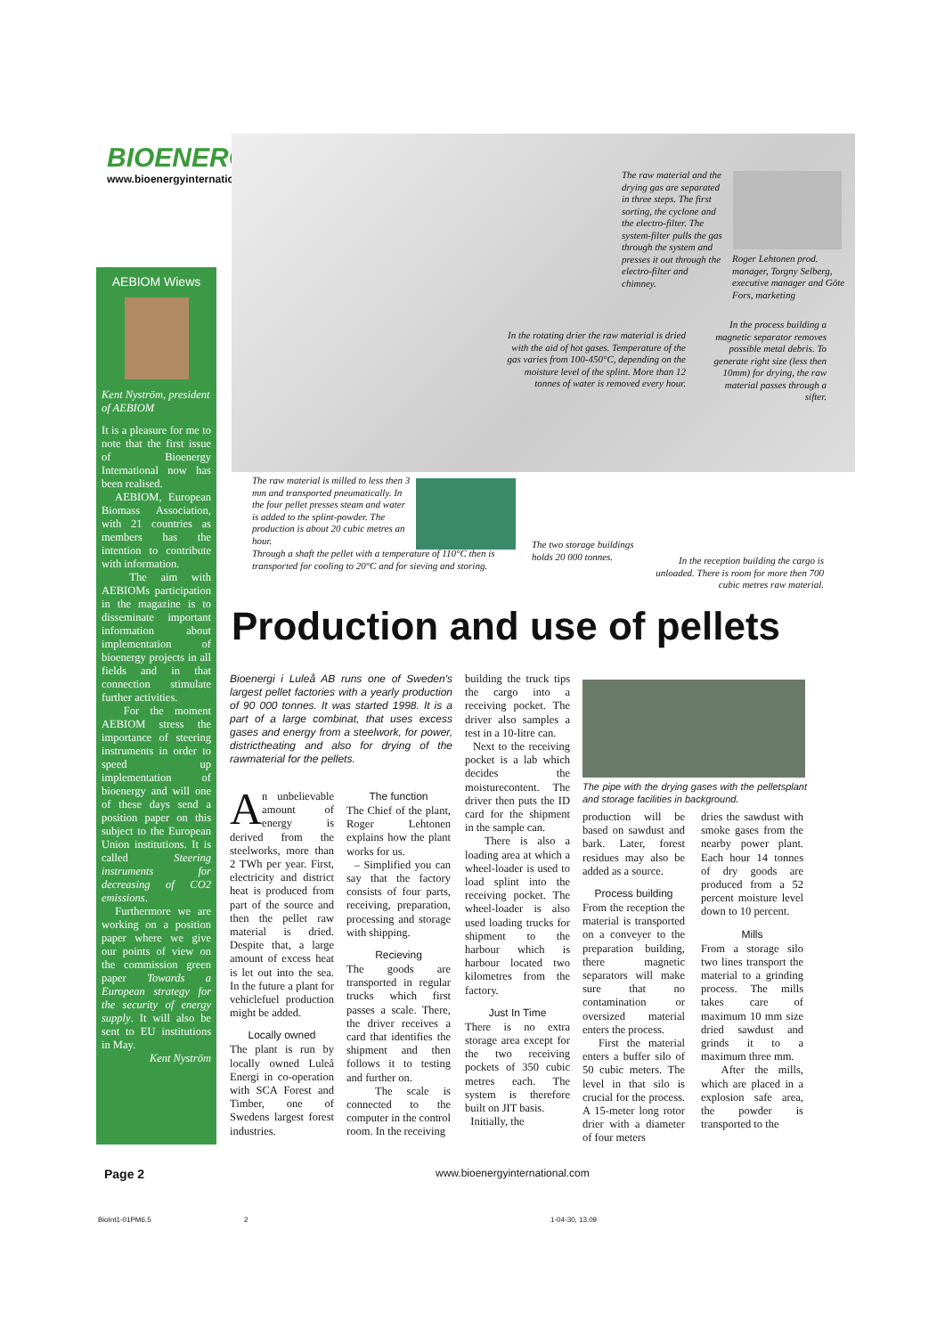BIOENERGY
www.bioenergyinternational.com
The raw material and the drying gas are separated in three steps. The first sorting, the cyclone and the electro-filter. The system-filter pulls the gas through the system and presses it out through the electro-filter and chimney.
Roger Lehtonen prod. manager, Torgny Selberg, executive manager and Göte Fors, marketing
In the process building a magnetic separator removes possible metal debris. To generate right size (less then 10mm) for drying, the raw material passes through a sifter.
In the rotating drier the raw material is dried with the aid of hot gases. Temperature of the gas varies from 100-450°C, depending on the moisture level of the splint. More than 12 tonnes of water is removed every hour.
The raw material is milled to less then 3 mm and transported pneumatically. In the four pellet presses steam and water is added to the splint-powder. The production is about 20 cubic metres an hour.
Through a shaft the pellet with a temperature of 110°C then is transported for cooling to 20°C and for sieving and storing.
The two storage buildings holds 20 000 tonnes.
In the reception building the cargo is unloaded. There is room for more then 700 cubic metres raw material.
AEBIOM Wiews
Kent Nyström, president of AEBIOM
It is a pleasure for me to note that the first issue of Bioenergy International now has been realised.
AEBIOM, European Biomass Association, with 21 countries as members has the intention to contribute with information.
The aim with AEBIOMs participation in the magazine is to disseminate important information about implementation of bioenergy projects in all fields and in that connection stimulate further activities.
For the moment AEBIOM stress the importance of steering instruments in order to speed up implementation of bioenergy and will one of these days send a position paper on this subject to the European Union institutions. It is called Steering instruments for decreasing of CO2 emissions.
Furthermore we are working on a position paper where we give our points of view on the commission green paper Towards a European strategy for the security of energy supply. It will also be sent to EU institutions in May.
Kent Nyström
Production and use of pellets
Bioenergi i Luleå AB runs one of Sweden's largest pellet factories with a yearly production of 90 000 tonnes. It was started 1998. It is a part of a large combinat, that uses excess gases and energy from a steelwork, for power, districtheating and also for drying of the rawmaterial for the pellets.
An unbelievable amount of energy is derived from the steelworks, more than 2 TWh per year. First, electricity and district heat is produced from part of the source and then the pellet raw material is dried. Despite that, a large amount of excess heat is let out into the sea. In the future a plant for vehiclefuel production might be added.
Locally owned
The plant is run by locally owned Luleå Energi in co-operation with SCA Forest and Timber, one of Swedens largest forest industries.
The function
The Chief of the plant, Roger Lehtonen explains how the plant works for us.
– Simplified you can say that the factory consists of four parts, receiving, preparation, processing and storage with shipping.
Recieving
The goods are transported in regular trucks which first passes a scale. There, the driver receives a card that identifies the shipment and then follows it to testing and further on.
The scale is connected to the computer in the control room. In the receiving
building the truck tips the cargo into a receiving pocket. The driver also samples a test in a 10-litre can.
Next to the receiving pocket is a lab which decides the moisturecontent. The driver then puts the ID card for the shipment in the sample can.
There is also a loading area at which a wheel-loader is used to load splint into the receiving pocket. The wheel-loader is also used loading trucks for shipment to the harbour which is harbour located two kilometres from the factory.
Just In Time
There is no extra storage area except for the two receiving pockets of 350 cubic metres each. The system is therefore built on JIT basis.
Initially, the
The pipe with the drying gases with the pelletsplant and storage facilities in background.
production will be based on sawdust and bark. Later, forest residues may also be added as a source.
Process building
From the reception the material is transported on a conveyer to the preparation building, there magnetic separators will make sure that no contamination or oversized material enters the process.
First the material enters a buffer silo of 50 cubic meters. The level in that silo is crucial for the process. A 15-meter long rotor drier with a diameter of four meters
dries the sawdust with smoke gases from the nearby power plant. Each hour 14 tonnes of dry goods are produced from a 52 percent moisture level down to 10 percent.
Mills
From a storage silo two lines transport the material to a grinding process. The mills takes care of maximum 10 mm size dried sawdust and grinds it to a maximum three mm.
After the mills, which are placed in a explosion safe area, the powder is transported to the
Page 2 www.bioenergyinternational.com
BioInt1-01PM6.5 2
1-04-30, 13.09